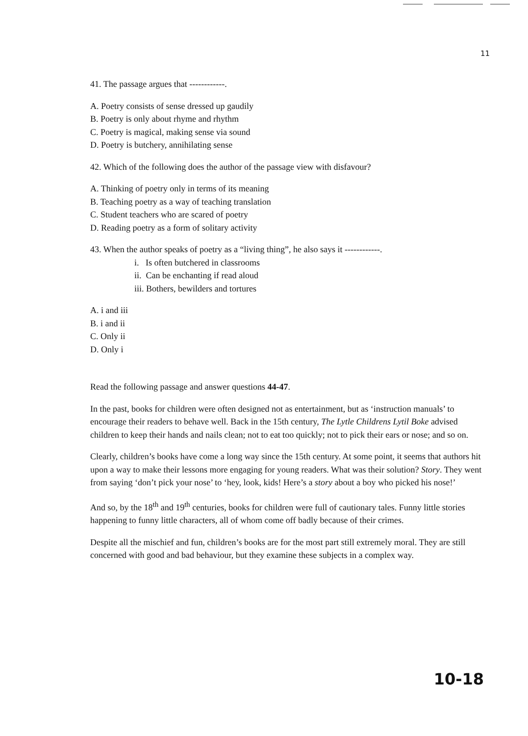11
41. The passage argues that ------------.
A. Poetry consists of sense dressed up gaudily
B. Poetry is only about rhyme and rhythm
C. Poetry is magical, making sense via sound
D. Poetry is butchery, annihilating sense
42. Which of the following does the author of the passage view with disfavour?
A. Thinking of poetry only in terms of its meaning
B. Teaching poetry as a way of teaching translation
C. Student teachers who are scared of poetry
D. Reading poetry as a form of solitary activity
43. When the author speaks of poetry as a “living thing”, he also says it ------------.
i. Is often butchered in classrooms
ii. Can be enchanting if read aloud
iii. Bothers, bewilders and tortures
A. i and iii
B. i and ii
C. Only ii
D. Only i
Read the following passage and answer questions 44-47.
In the past, books for children were often designed not as entertainment, but as ‘instruction manuals’ to encourage their readers to behave well. Back in the 15th century, The Lytle Childrens Lytil Boke advised children to keep their hands and nails clean; not to eat too quickly; not to pick their ears or nose; and so on.
Clearly, children’s books have come a long way since the 15th century. At some point, it seems that authors hit upon a way to make their lessons more engaging for young readers. What was their solution? Story. They went from saying ‘don’t pick your nose’ to ‘hey, look, kids! Here’s a story about a boy who picked his nose!’
And so, by the 18<sup>th</sup> and 19<sup>th</sup> centuries, books for children were full of cautionary tales. Funny little stories happening to funny little characters, all of whom come off badly because of their crimes.
Despite all the mischief and fun, children’s books are for the most part still extremely moral. They are still concerned with good and bad behaviour, but they examine these subjects in a complex way.
10-18